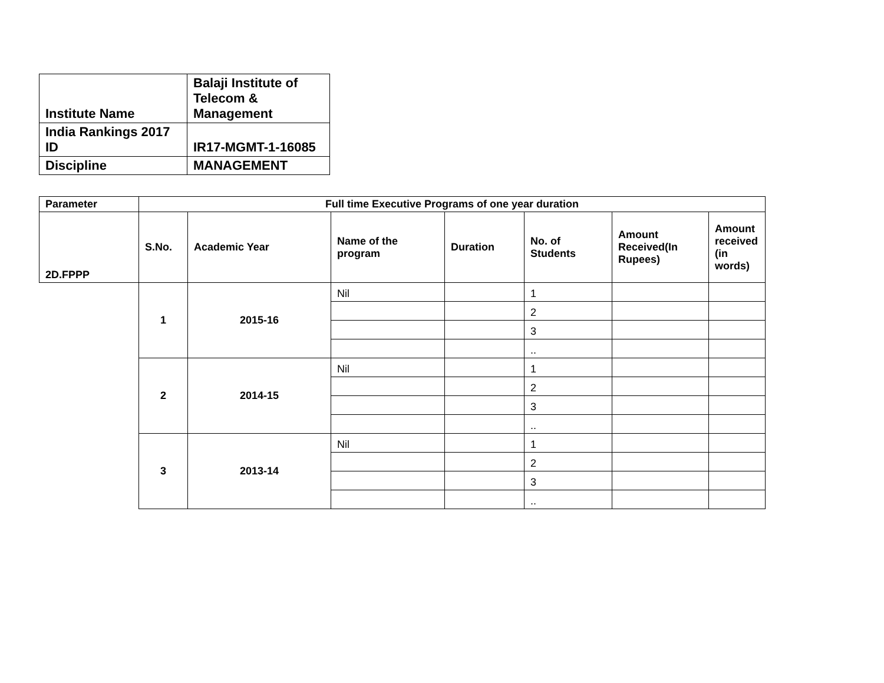| Institute Name | Balaji Institute of Telecom & Management |
| India Rankings 2017 ID | IR17-MGMT-1-16085 |
| Discipline | MANAGEMENT |
| Parameter | Full time Executive Programs of one year duration | | | | | | |
| 2D.FPPP | S.No. | Academic Year | Name of the program | Duration | No. of Students | Amount Received(In Rupees) | Amount received (in words) |
| | 1 | 2015-16 | Nil | | 1 | | |
| | | | | | 2 | | |
| | | | | | 3 | | |
| | | | | | .. | | |
| | 2 | 2014-15 | Nil | | 1 | | |
| | | | | | 2 | | |
| | | | | | 3 | | |
| | | | | | .. | | |
| | 3 | 2013-14 | Nil | | 1 | | |
| | | | | | 2 | | |
| | | | | | 3 | | |
| | | | | | .. | | |